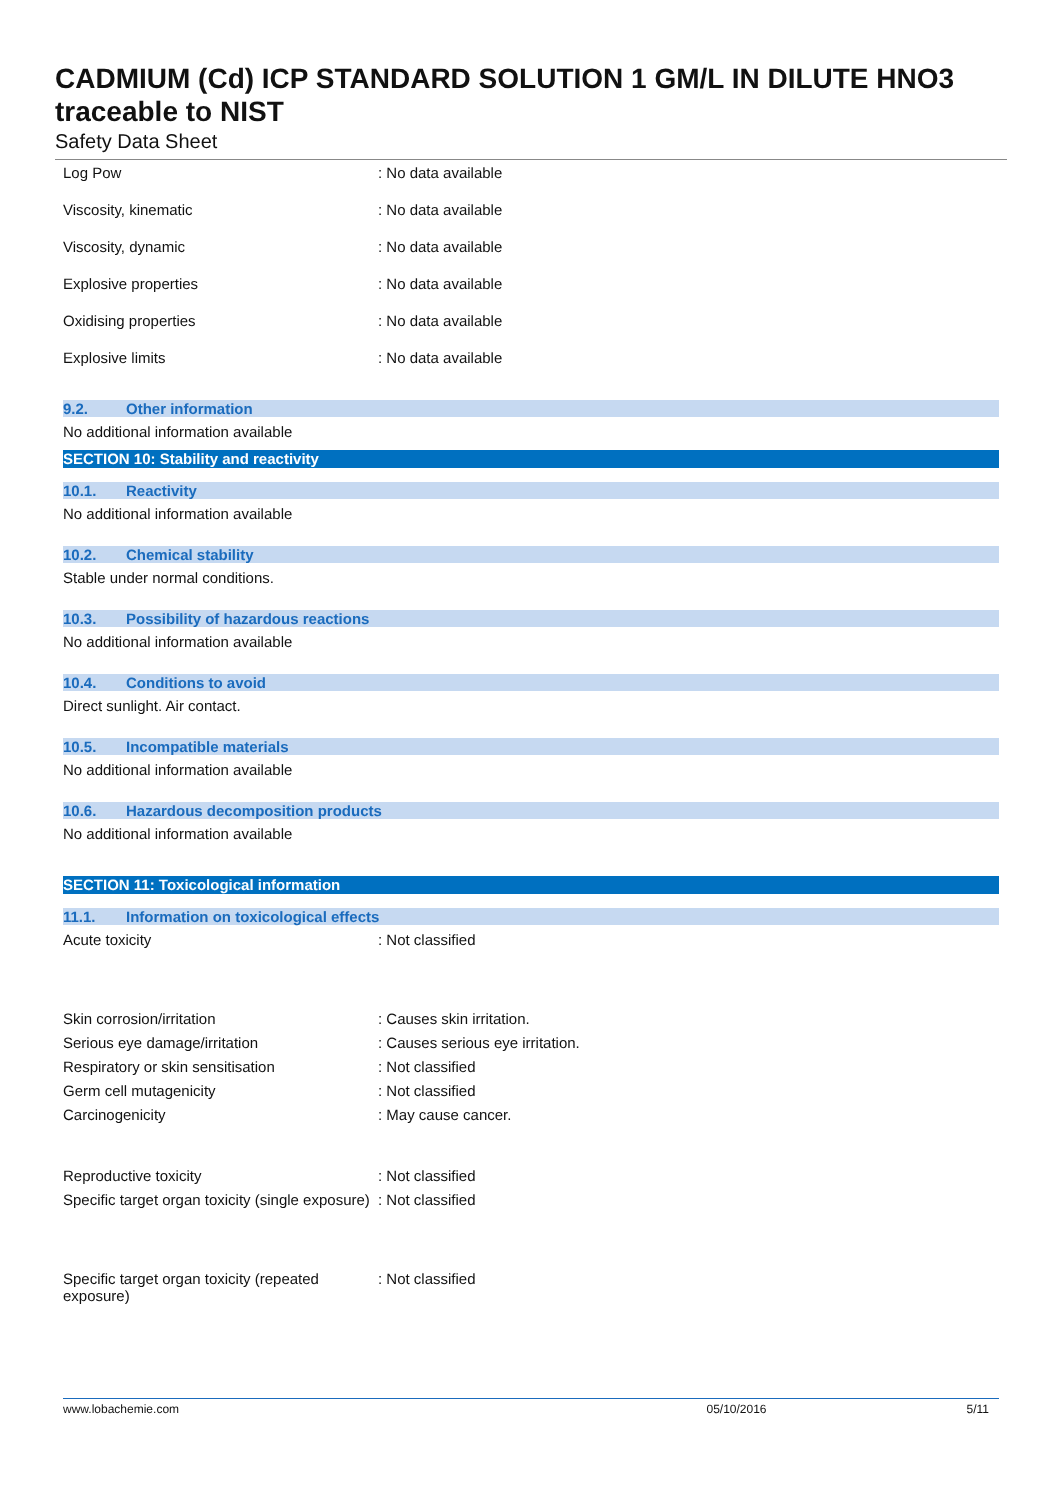CADMIUM (Cd) ICP STANDARD SOLUTION 1 GM/L IN DILUTE HNO3 traceable to NIST
Safety Data Sheet
| Log Pow | : No data available |
| Viscosity, kinematic | : No data available |
| Viscosity, dynamic | : No data available |
| Explosive properties | : No data available |
| Oxidising properties | : No data available |
| Explosive limits | : No data available |
9.2. Other information
No additional information available
SECTION 10: Stability and reactivity
10.1. Reactivity
No additional information available
10.2. Chemical stability
Stable under normal conditions.
10.3. Possibility of hazardous reactions
No additional information available
10.4. Conditions to avoid
Direct sunlight. Air contact.
10.5. Incompatible materials
No additional information available
10.6. Hazardous decomposition products
No additional information available
SECTION 11: Toxicological information
11.1. Information on toxicological effects
| Acute toxicity | : Not classified |
| Skin corrosion/irritation | : Causes skin irritation. |
| Serious eye damage/irritation | : Causes serious eye irritation. |
| Respiratory or skin sensitisation | : Not classified |
| Germ cell mutagenicity | : Not classified |
| Carcinogenicity | : May cause cancer. |
| Reproductive toxicity | : Not classified |
| Specific target organ toxicity (single exposure) | : Not classified |
| Specific target organ toxicity (repeated exposure) | : Not classified |
www.lobachemie.com 05/10/2016 5/11